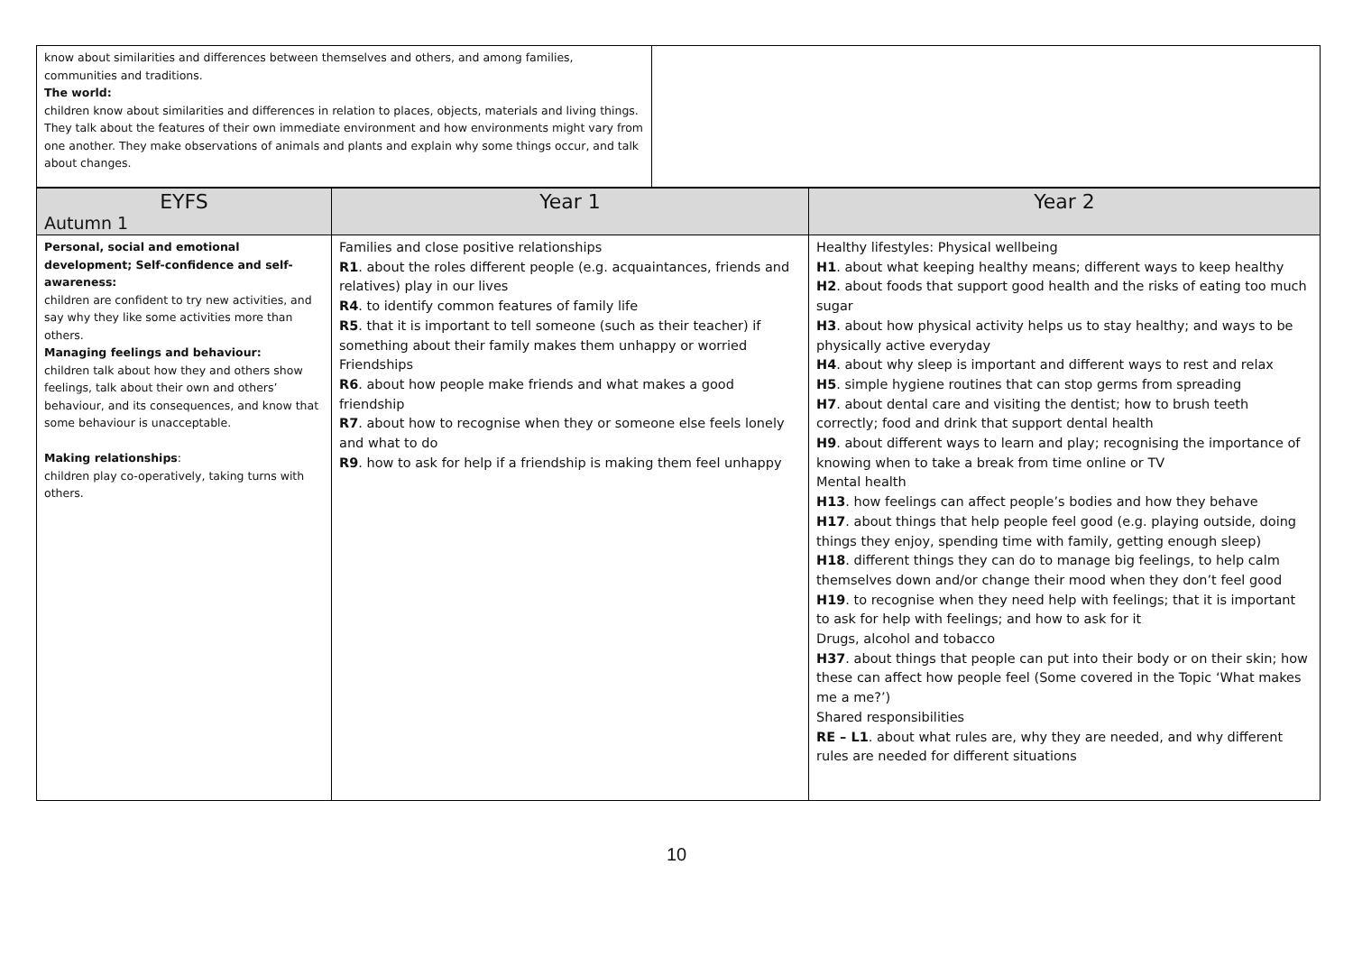| know about similarities and differences between themselves and others, and among families, communities and traditions. The world: children know about similarities and differences in relation to places, objects, materials and living things. They talk about the features of their own immediate environment and how environments might vary from one another. They make observations of animals and plants and explain why some things occur, and talk about changes. | |
| EYFS Autumn 1 | Year 1 | Year 2 |
| --- | --- | --- |
| Personal, social and emotional development; Self-confidence and self-awareness: children are confident to try new activities, and say why they like some activities more than others. Managing feelings and behaviour: children talk about how they and others show feelings, talk about their own and others’ behaviour, and its consequences, and know that some behaviour is unacceptable. Making relationships : children play co-operatively, taking turns with others. | Families and close positive relationships R1 . about the roles different people (e.g. acquaintances, friends and relatives) play in our lives R4 . to identify common features of family life R5 . that it is important to tell someone (such as their teacher) if something about their family makes them unhappy or worried Friendships R6 . about how people make friends and what makes a good friendship R7 . about how to recognise when they or someone else feels lonely and what to do R9 . how to ask for help if a friendship is making them feel unhappy | Healthy lifestyles: Physical wellbeing H1 . about what keeping healthy means; different ways to keep healthy H2 . about foods that support good health and the risks of eating too much sugar H3 . about how physical activity helps us to stay healthy; and ways to be physically active everyday H4 . about why sleep is important and different ways to rest and relax H5 . simple hygiene routines that can stop germs from spreading H7 . about dental care and visiting the dentist; how to brush teeth correctly; food and drink that support dental health H9 . about different ways to learn and play; recognising the importance of knowing when to take a break from time online or TV Mental health H13 . how feelings can affect people’s bodies and how they behave H17 . about things that help people feel good (e.g. playing outside, doing things they enjoy, spending time with family, getting enough sleep) H18 . different things they can do to manage big feelings, to help calm themselves down and/or change their mood when they don’t feel good H19 . to recognise when they need help with feelings; that it is important to ask for help with feelings; and how to ask for it Drugs, alcohol and tobacco H37 . about things that people can put into their body or on their skin; how these can affect how people feel (Some covered in the Topic ‘What makes me a me?’) Shared responsibilities RE – L1 . about what rules are, why they are needed, and why different rules are needed for different situations |
10